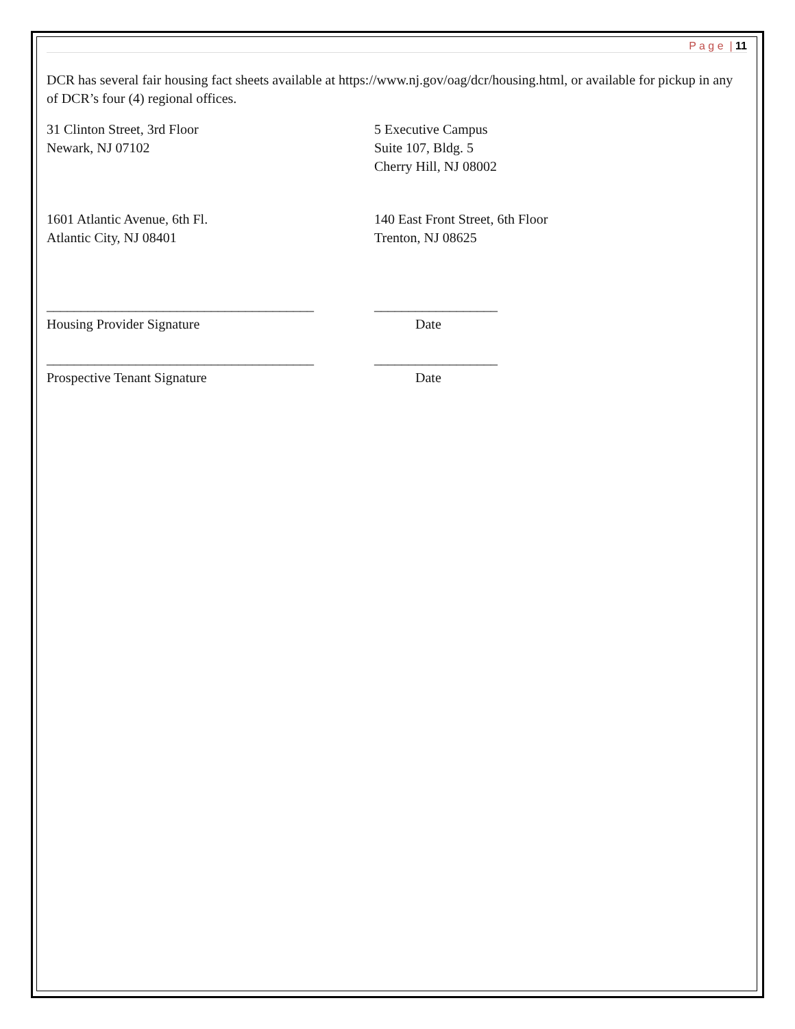P a g e | 11
DCR has several fair housing fact sheets available at https://www.nj.gov/oag/dcr/housing.html, or available for pickup in any of DCR’s four (4) regional offices.
31 Clinton Street, 3rd Floor
Newark, NJ 07102
5 Executive Campus
Suite 107, Bldg. 5
Cherry Hill, NJ 08002
1601 Atlantic Avenue, 6th Fl.
Atlantic City, NJ 08401
140 East Front Street, 6th Floor
Trenton, NJ 08625
_______________________________________
Housing Provider Signature
__________________
Date
_______________________________________
Prospective Tenant Signature
__________________
Date